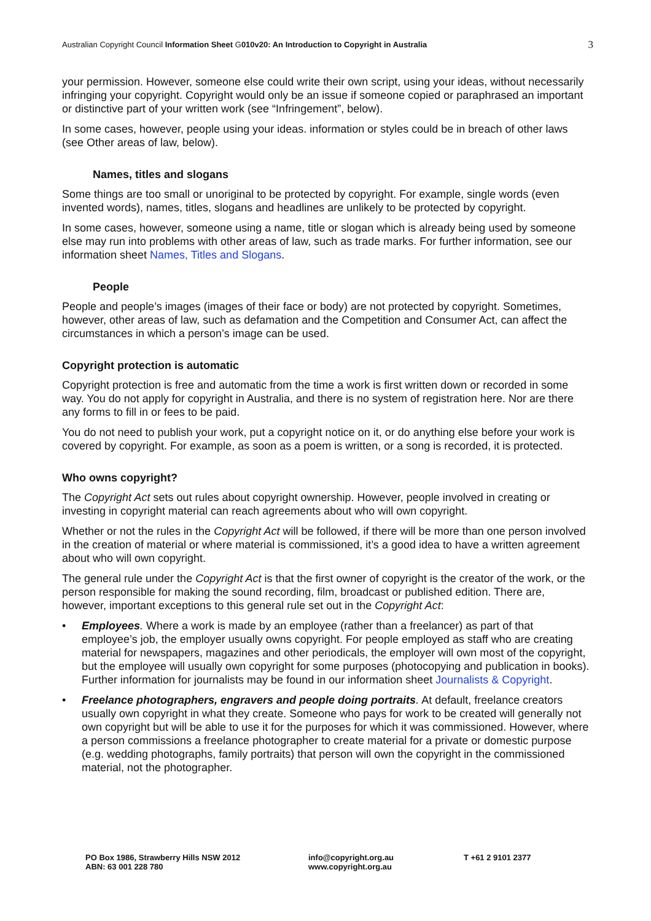Australian Copyright Council Information Sheet G010v20: An Introduction to Copyright in Australia 3
your permission. However, someone else could write their own script, using your ideas, without necessarily infringing your copyright. Copyright would only be an issue if someone copied or paraphrased an important or distinctive part of your written work (see “Infringement”, below).
In some cases, however, people using your ideas. information or styles could be in breach of other laws (see Other areas of law, below).
Names, titles and slogans
Some things are too small or unoriginal to be protected by copyright. For example, single words (even invented words), names, titles, slogans and headlines are unlikely to be protected by copyright.
In some cases, however, someone using a name, title or slogan which is already being used by someone else may run into problems with other areas of law, such as trade marks. For further information, see our information sheet Names, Titles and Slogans.
People
People and people’s images (images of their face or body) are not protected by copyright. Sometimes, however, other areas of law, such as defamation and the Competition and Consumer Act, can affect the circumstances in which a person’s image can be used.
Copyright protection is automatic
Copyright protection is free and automatic from the time a work is first written down or recorded in some way. You do not apply for copyright in Australia, and there is no system of registration here. Nor are there any forms to fill in or fees to be paid.
You do not need to publish your work, put a copyright notice on it, or do anything else before your work is covered by copyright. For example, as soon as a poem is written, or a song is recorded, it is protected.
Who owns copyright?
The Copyright Act sets out rules about copyright ownership. However, people involved in creating or investing in copyright material can reach agreements about who will own copyright.
Whether or not the rules in the Copyright Act will be followed, if there will be more than one person involved in the creation of material or where material is commissioned, it’s a good idea to have a written agreement about who will own copyright.
The general rule under the Copyright Act is that the first owner of copyright is the creator of the work, or the person responsible for making the sound recording, film, broadcast or published edition. There are, however, important exceptions to this general rule set out in the Copyright Act:
• Employees. Where a work is made by an employee (rather than a freelancer) as part of that employee’s job, the employer usually owns copyright. For people employed as staff who are creating material for newspapers, magazines and other periodicals, the employer will own most of the copyright, but the employee will usually own copyright for some purposes (photocopying and publication in books). Further information for journalists may be found in our information sheet Journalists & Copyright.
• Freelance photographers, engravers and people doing portraits. At default, freelance creators usually own copyright in what they create. Someone who pays for work to be created will generally not own copyright but will be able to use it for the purposes for which it was commissioned. However, where a person commissions a freelance photographer to create material for a private or domestic purpose (e.g. wedding photographs, family portraits) that person will own the copyright in the commissioned material, not the photographer.
PO Box 1986, Strawberry Hills NSW 2012
ABN: 63 001 228 780
info@copyright.org.au
www.copyright.org.au
T +61 2 9101 2377